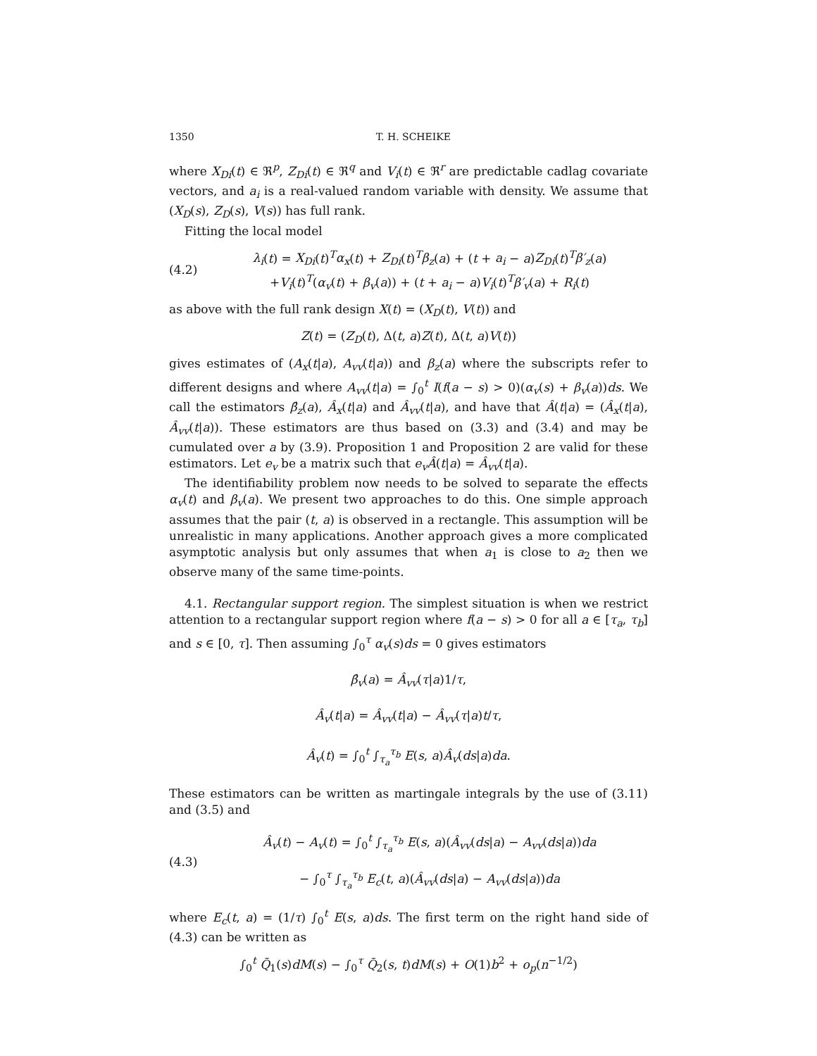1350 T. H. SCHEIKE
where X<sub>Di</sub>(t) ∈ ℜ<sup>p</sup>, Z<sub>Di</sub>(t) ∈ ℜ<sup>q</sup> and V<sub>i</sub>(t) ∈ ℜ<sup>r</sup> are predictable cadlag covariate vectors, and a<sub>i</sub> is a real-valued random variable with density. We assume that (X<sub>D</sub>(s), Z<sub>D</sub>(s), V(s)) has full rank.
Fitting the local model
(4.2)
λ<sub>i</sub>(t) = X<sub>Di</sub>(t)<sup>T</sup>α<sub>x</sub>(t) + Z<sub>Di</sub>(t)<sup>T</sup>β<sub>z</sub>(a) + (t + a<sub>i</sub> − a)Z<sub>Di</sub>(t)<sup>T</sup>β′<sub>z</sub>(a)
+V<sub>i</sub>(t)<sup>T</sup>(α<sub>v</sub>(t) + β<sub>v</sub>(a)) + (t + a<sub>i</sub> − a)V<sub>i</sub>(t)<sup>T</sup>β′<sub>v</sub>(a) + R<sub>i</sub>(t)
as above with the full rank design X(t) = (X<sub>D</sub>(t), V(t)) and
Z(t) = (Z<sub>D</sub>(t), Δ(t, a)Z(t), Δ(t, a)V(t))
gives estimates of (A<sub>x</sub>(t|a), A<sub>vv</sub>(t|a)) and β<sub>z</sub>(a) where the subscripts refer to different designs and where A<sub>vv</sub>(t|a) = ∫<sub>0</sub><sup>t</sup> I(f(a − s) > 0)(α<sub>v</sub>(s) + β<sub>v</sub>(a))ds. We call the estimators β̂<sub>z</sub>(a), Â<sub>x</sub>(t|a) and Â<sub>vv</sub>(t|a), and have that Â(t|a) = (Â<sub>x</sub>(t|a), Â<sub>vv</sub>(t|a)). These estimators are thus based on (3.3) and (3.4) and may be cumulated over a by (3.9). Proposition 1 and Proposition 2 are valid for these estimators. Let e<sub>v</sub> be a matrix such that e<sub>v</sub>Â(t|a) = Â<sub>vv</sub>(t|a).
The identifiability problem now needs to be solved to separate the effects α<sub>v</sub>(t) and β<sub>v</sub>(a). We present two approaches to do this. One simple approach assumes that the pair (t, a) is observed in a rectangle. This assumption will be unrealistic in many applications. Another approach gives a more complicated asymptotic analysis but only assumes that when a<sub>1</sub> is close to a<sub>2</sub> then we observe many of the same time-points.
4.1. Rectangular support region. The simplest situation is when we restrict attention to a rectangular support region where f(a − s) > 0 for all a ∈ [τ<sub>a</sub>, τ<sub>b</sub>] and s ∈ [0, τ]. Then assuming ∫<sub>0</sub><sup>τ</sup> α<sub>v</sub>(s)ds = 0 gives estimators
β̂<sub>v</sub>(a) = Â<sub>vv</sub>(τ|a)1/τ,
Â<sub>v</sub>(t|a) = Â<sub>vv</sub>(t|a) − Â<sub>vv</sub>(τ|a)t/τ,
Â<sub>v</sub>(t) = ∫<sub>0</sub><sup>t</sup> ∫<sub>τ<sub>a</sub></sub><sup>τ<sub>b</sub></sup> E(s, a)Â<sub>v</sub>(ds|a)da.
These estimators can be written as martingale integrals by the use of (3.11) and (3.5) and
(4.3)
Â<sub>v</sub>(t) − A<sub>v</sub>(t) = ∫<sub>0</sub><sup>t</sup> ∫<sub>τ<sub>a</sub></sub><sup>τ<sub>b</sub></sup> E(s, a)(Â<sub>vv</sub>(ds|a) − A<sub>vv</sub>(ds|a))da
− ∫<sub>0</sub><sup>τ</sup> ∫<sub>τ<sub>a</sub></sub><sup>τ<sub>b</sub></sup> E<sub>c</sub>(t, a)(Â<sub>vv</sub>(ds|a) − A<sub>vv</sub>(ds|a))da
where E<sub>c</sub>(t, a) = (1/τ) ∫<sub>0</sub><sup>t</sup> E(s, a)ds. The first term on the right hand side of (4.3) can be written as
∫<sub>0</sub><sup>t</sup> Q̃<sub>1</sub>(s)dM(s) − ∫<sub>0</sub><sup>τ</sup> Q̃<sub>2</sub>(s, t)dM(s) + O(1)b<sup>2</sup> + o<sub>p</sub>(n<sup>−1/2</sup>)